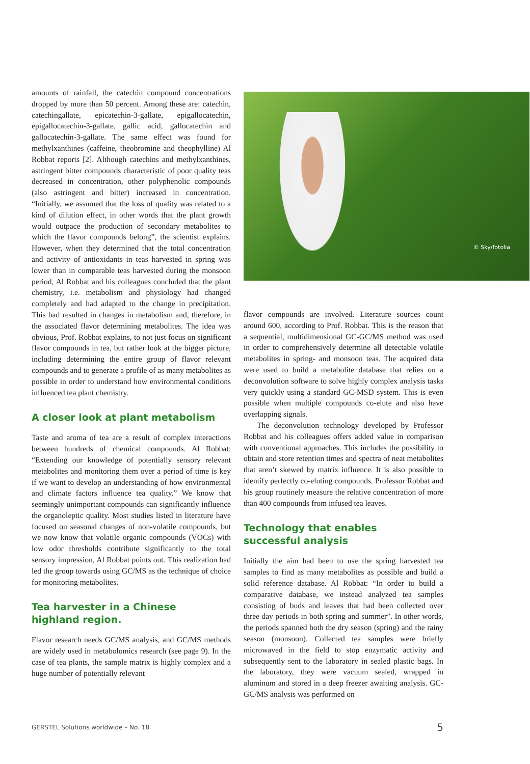amounts of rainfall, the catechin compound concentrations dropped by more than 50 percent. Among these are: catechin, catechingallate, epicatechin-3-gallate, epigallocatechin, epigallocatechin-3-gallate, gallic acid, gallocatechin and gallocatechin-3-gallate. The same effect was found for methylxanthines (caffeine, theobromine and theophylline) Al Robbat reports [2]. Although catechins and methylxanthines, astringent bitter compounds characteristic of poor quality teas decreased in concentration, other polyphenolic compounds (also astringent and bitter) increased in concentration. “Initially, we assumed that the loss of quality was related to a kind of dilution effect, in other words that the plant growth would outpace the production of secondary metabolites to which the flavor compounds belong”, the scientist explains. However, when they determined that the total concentration and activity of antioxidants in teas harvested in spring was lower than in comparable teas harvested during the monsoon period, Al Robbat and his colleagues concluded that the plant chemistry, i.e. metabolism and physiology had changed completely and had adapted to the change in precipitation. This had resulted in changes in metabolism and, therefore, in the associated flavor determining metabolites. The idea was obvious, Prof. Robbat explains, to not just focus on significant flavor compounds in tea, but rather look at the bigger picture, including determining the entire group of flavor relevant compounds and to generate a profile of as many metabolites as possible in order to understand how environmental conditions influenced tea plant chemistry.
A closer look at plant metabolism
Taste and aroma of tea are a result of complex interactions between hundreds of chemical compounds. Al Robbat: “Extending our knowledge of potentially sensory relevant metabolites and monitoring them over a period of time is key if we want to develop an understanding of how environmental and climate factors influence tea quality.” We know that seemingly unimportant compounds can significantly influence the organoleptic quality. Most studies listed in literature have focused on seasonal changes of non-volatile compounds, but we now know that volatile organic compounds (VOCs) with low odor thresholds contribute significantly to the total sensory impression, Al Robbat points out. This realization had led the group towards using GC/MS as the technique of choice for monitoring metabolites.
Tea harvester in a Chinese
highland region.
Flavor research needs GC/MS analysis, and GC/MS methods are widely used in metabolomics research (see page 9). In the case of tea plants, the sample matrix is highly complex and a huge number of potentially relevant
© Sky/fotolia
flavor compounds are involved. Literature sources count around 600, according to Prof. Robbat. This is the reason that a sequential, multidimensional GC-GC/MS method was used in order to comprehensively determine all detectable volatile metabolites in spring- and monsoon teas. The acquired data were used to build a metabolite database that relies on a deconvolution software to solve highly complex analysis tasks very quickly using a standard GC-MSD system. This is even possible when multiple compounds co-elute and also have overlapping signals.
The deconvolution technology developed by Professor Robbat and his colleagues offers added value in comparison with conventional approaches. This includes the possibility to obtain and store retention times and spectra of neat metabolites that aren’t skewed by matrix influence. It is also possible to identify perfectly co-eluting compounds. Professor Robbat and his group routinely measure the relative concentration of more than 400 compounds from infused tea leaves.
Technology that enables
successful analysis
Initially the aim had been to use the spring harvested tea samples to find as many metabolites as possible and build a solid reference database. Al Robbat: “In order to build a comparative database, we instead analyzed tea samples consisting of buds and leaves that had been collected over three day periods in both spring and summer”. In other words, the periods spanned both the dry season (spring) and the rainy season (monsoon). Collected tea samples were briefly microwaved in the field to stop enzymatic activity and subsequently sent to the laboratory in sealed plastic bags. In the laboratory, they were vacuum sealed, wrapped in aluminum and stored in a deep freezer awaiting analysis. GC-GC/MS analysis was performed on
GERSTEL Solutions worldwide – No. 18 5